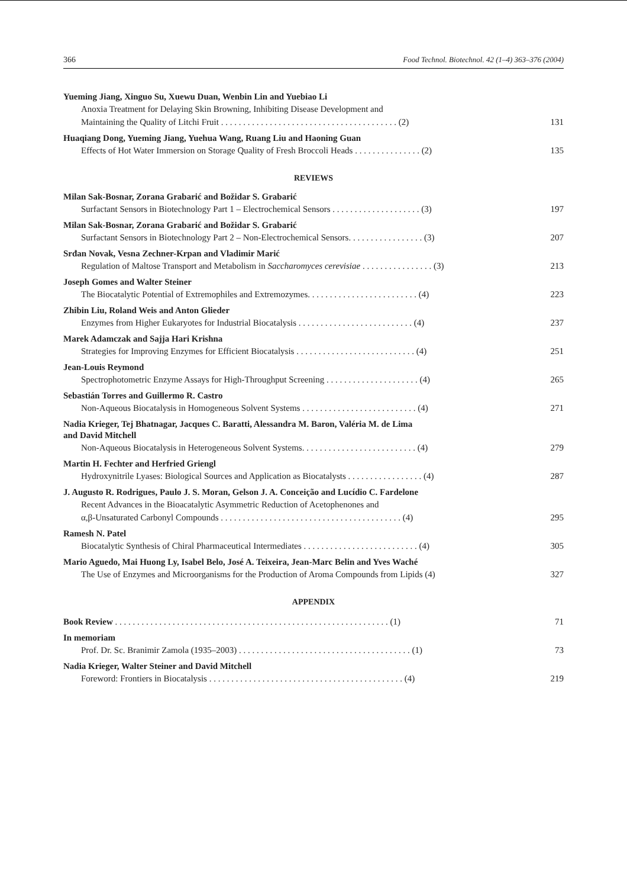366 Food Technol. Biotechnol. 42 (1–4) 363–376 (2004)
Yueming Jiang, Xinguo Su, Xuewu Duan, Wenbin Lin and Yuebiao Li
Anoxia Treatment for Delaying Skin Browning, Inhibiting Disease Development and
Maintaining the Quality of Litchi Fruit . . . . . . . . . . . . . . . . . . . . . . . . . . . . . . . . . . . . . . . . (2) 131
Huaqiang Dong, Yueming Jiang, Yuehua Wang, Ruang Liu and Haoning Guan
Effects of Hot Water Immersion on Storage Quality of Fresh Broccoli Heads . . . . . . . . . . . . . . . (2) 135
REVIEWS
Milan Sak-Bosnar, Zorana Grabarić and Božidar S. Grabarić
Surfactant Sensors in Biotechnology Part 1 – Electrochemical Sensors . . . . . . . . . . . . . . . . . . . . (3) 197
Milan Sak-Bosnar, Zorana Grabarić and Božidar S. Grabarić
Surfactant Sensors in Biotechnology Part 2 – Non-Electrochemical Sensors. . . . . . . . . . . . . . . . . (3) 207
Srđan Novak, Vesna Zechner-Krpan and Vladimir Marić
Regulation of Maltose Transport and Metabolism in Saccharomyces cerevisiae . . . . . . . . . . . . . . . . (3) 213
Joseph Gomes and Walter Steiner
The Biocatalytic Potential of Extremophiles and Extremozymes. . . . . . . . . . . . . . . . . . . . . . . . . (4) 223
Zhibin Liu, Roland Weis and Anton Glieder
Enzymes from Higher Eukaryotes for Industrial Biocatalysis . . . . . . . . . . . . . . . . . . . . . . . . . . (4) 237
Marek Adamczak and Sajja Hari Krishna
Strategies for Improving Enzymes for Efficient Biocatalysis . . . . . . . . . . . . . . . . . . . . . . . . . . . (4) 251
Jean-Louis Reymond
Spectrophotometric Enzyme Assays for High-Throughput Screening . . . . . . . . . . . . . . . . . . . . . (4) 265
Sebastián Torres and Guillermo R. Castro
Non-Aqueous Biocatalysis in Homogeneous Solvent Systems . . . . . . . . . . . . . . . . . . . . . . . . . . (4) 271
Nadia Krieger, Tej Bhatnagar, Jacques C. Baratti, Alessandra M. Baron, Valéria M. de Lima
and David Mitchell
Non-Aqueous Biocatalysis in Heterogeneous Solvent Systems. . . . . . . . . . . . . . . . . . . . . . . . . . (4) 279
Martin H. Fechter and Herfried Griengl
Hydroxynitrile Lyases: Biological Sources and Application as Biocatalysts . . . . . . . . . . . . . . . . . (4) 287
J. Augusto R. Rodrigues, Paulo J. S. Moran, Gelson J. A. Conceição and Lucídio C. Fardelone
Recent Advances in the Bioacatalytic Asymmetric Reduction of Acetophenones and
α,β-Unsaturated Carbonyl Compounds . . . . . . . . . . . . . . . . . . . . . . . . . . . . . . . . . . . . . . . . . (4) 295
Ramesh N. Patel
Biocatalytic Synthesis of Chiral Pharmaceutical Intermediates . . . . . . . . . . . . . . . . . . . . . . . . . . (4) 305
Mario Aguedo, Mai Huong Ly, Isabel Belo, José A. Teixeira, Jean-Marc Belin and Yves Waché
The Use of Enzymes and Microorganisms for the Production of Aroma Compounds from Lipids (4) 327
APPENDIX
Book Review . . . . . . . . . . . . . . . . . . . . . . . . . . . . . . . . . . . . . . . . . . . . . . . . . . . . . . . . . . . . . . (1) 71
In memoriam
Prof. Dr. Sc. Branimir Zamola (1935–2003) . . . . . . . . . . . . . . . . . . . . . . . . . . . . . . . . . . . . . . . (1) 73
Nadia Krieger, Walter Steiner and David Mitchell
Foreword: Frontiers in Biocatalysis . . . . . . . . . . . . . . . . . . . . . . . . . . . . . . . . . . . . . . . . . . . . (4) 219